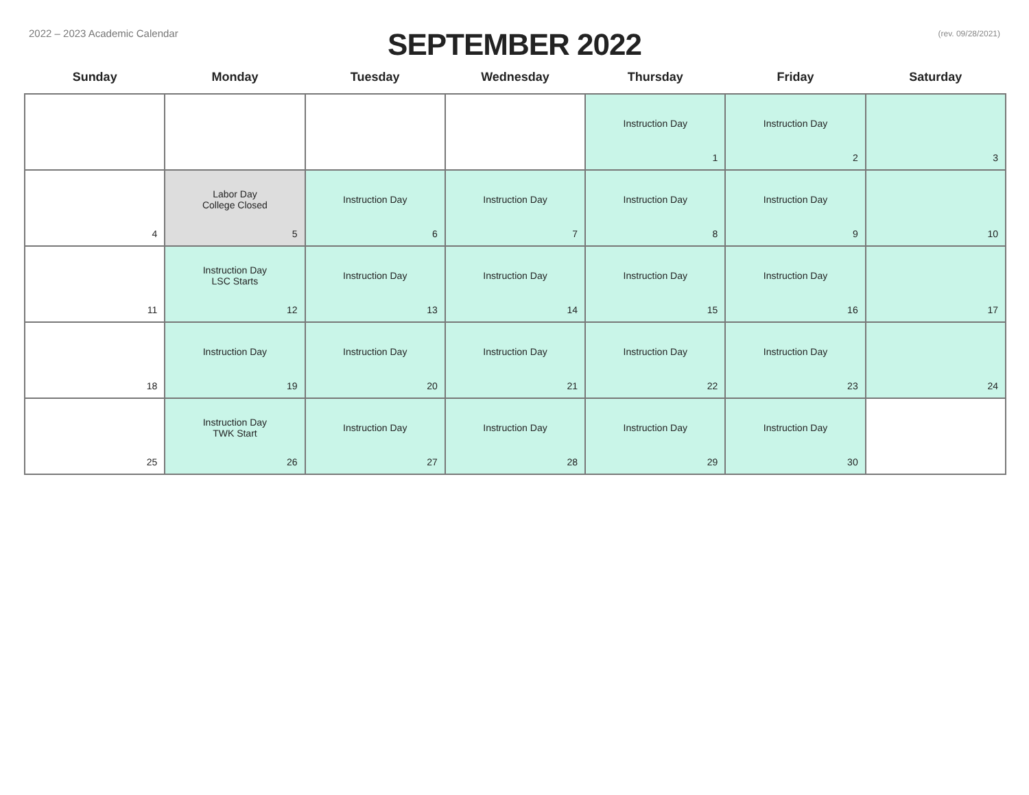2022 – 2023 Academic Calendar
SEPTEMBER 2022
(rev. 09/28/2021)
| Sunday | Monday | Tuesday | Wednesday | Thursday | Friday | Saturday |
| --- | --- | --- | --- | --- | --- | --- |
| | | | | Instruction Day 1 | Instruction Day 2 | 3 |
| 4 | Labor Day College Closed 5 | Instruction Day 6 | Instruction Day 7 | Instruction Day 8 | Instruction Day 9 | 10 |
| 11 | Instruction Day LSC Starts 12 | Instruction Day 13 | Instruction Day 14 | Instruction Day 15 | Instruction Day 16 | 17 |
| 18 | Instruction Day 19 | Instruction Day 20 | Instruction Day 21 | Instruction Day 22 | Instruction Day 23 | 24 |
| 25 | Instruction Day TWK Start 26 | Instruction Day 27 | Instruction Day 28 | Instruction Day 29 | Instruction Day 30 | |